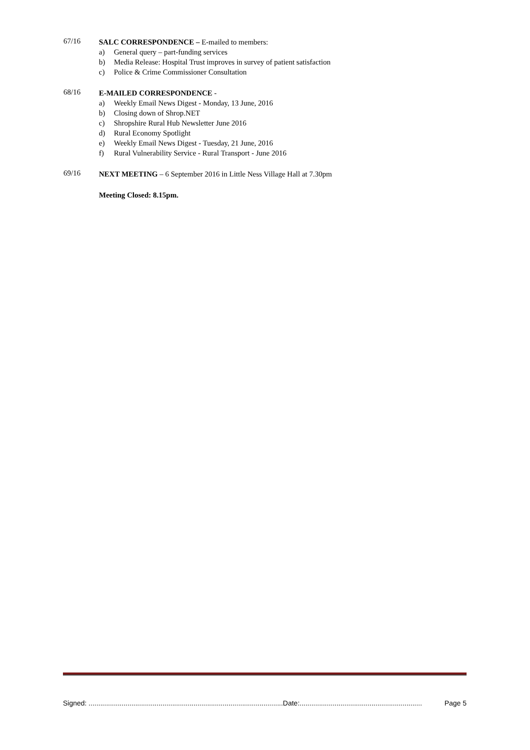67/16
SALC CORRESPONDENCE – E-mailed to members:
a) General query – part-funding services
b) Media Release: Hospital Trust improves in survey of patient satisfaction
c) Police & Crime Commissioner Consultation
68/16
E-MAILED CORRESPONDENCE -
a) Weekly Email News Digest - Monday, 13 June, 2016
b) Closing down of Shrop.NET
c) Shropshire Rural Hub Newsletter June 2016
d) Rural Economy Spotlight
e) Weekly Email News Digest - Tuesday, 21 June, 2016
f) Rural Vulnerability Service - Rural Transport - June 2016
69/16
NEXT MEETING – 6 September 2016 in Little Ness Village Hall at 7.30pm
Meeting Closed: 8.15pm.
Signed: ....................................................................................................Date:............................................................... Page 5